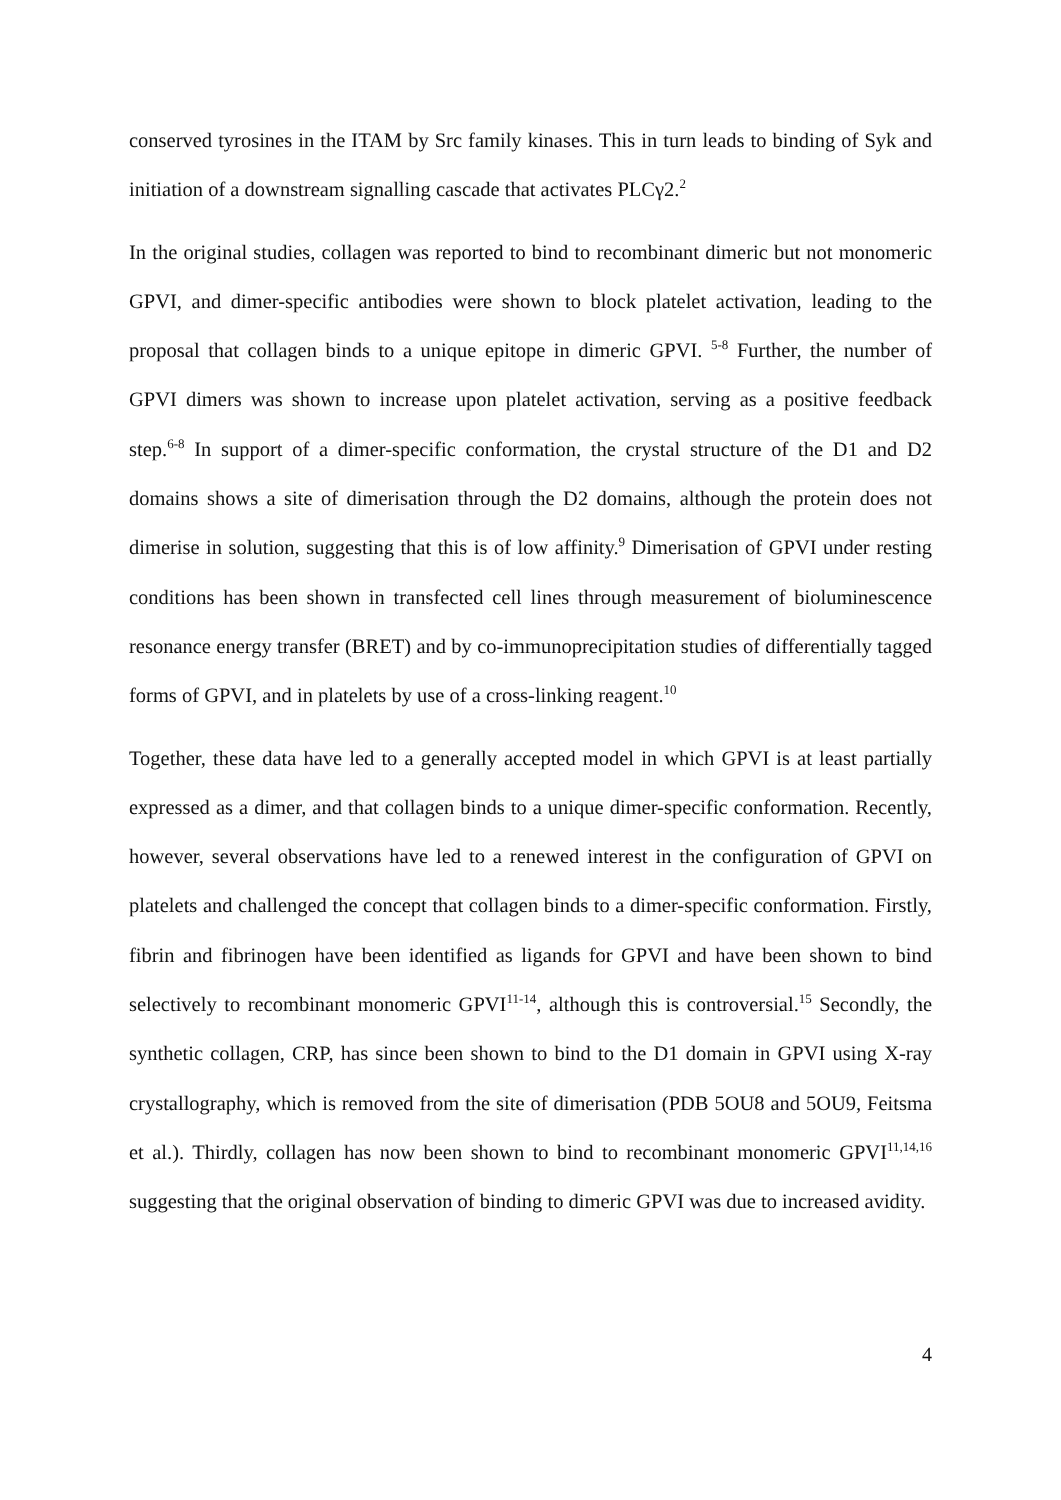conserved tyrosines in the ITAM by Src family kinases. This in turn leads to binding of Syk and initiation of a downstream signalling cascade that activates PLCγ2.<sup>2</sup>
In the original studies, collagen was reported to bind to recombinant dimeric but not monomeric GPVI, and dimer-specific antibodies were shown to block platelet activation, leading to the proposal that collagen binds to a unique epitope in dimeric GPVI. <sup>5-8</sup> Further, the number of GPVI dimers was shown to increase upon platelet activation, serving as a positive feedback step.<sup>6-8</sup> In support of a dimer-specific conformation, the crystal structure of the D1 and D2 domains shows a site of dimerisation through the D2 domains, although the protein does not dimerise in solution, suggesting that this is of low affinity.<sup>9</sup> Dimerisation of GPVI under resting conditions has been shown in transfected cell lines through measurement of bioluminescence resonance energy transfer (BRET) and by co-immunoprecipitation studies of differentially tagged forms of GPVI, and in platelets by use of a cross-linking reagent.<sup>10</sup>
Together, these data have led to a generally accepted model in which GPVI is at least partially expressed as a dimer, and that collagen binds to a unique dimer-specific conformation. Recently, however, several observations have led to a renewed interest in the configuration of GPVI on platelets and challenged the concept that collagen binds to a dimer-specific conformation. Firstly, fibrin and fibrinogen have been identified as ligands for GPVI and have been shown to bind selectively to recombinant monomeric GPVI<sup>11-14</sup>, although this is controversial.<sup>15</sup> Secondly, the synthetic collagen, CRP, has since been shown to bind to the D1 domain in GPVI using X-ray crystallography, which is removed from the site of dimerisation (PDB 5OU8 and 5OU9, Feitsma et al.). Thirdly, collagen has now been shown to bind to recombinant monomeric GPVI<sup>11,14,16</sup> suggesting that the original observation of binding to dimeric GPVI was due to increased avidity.
4